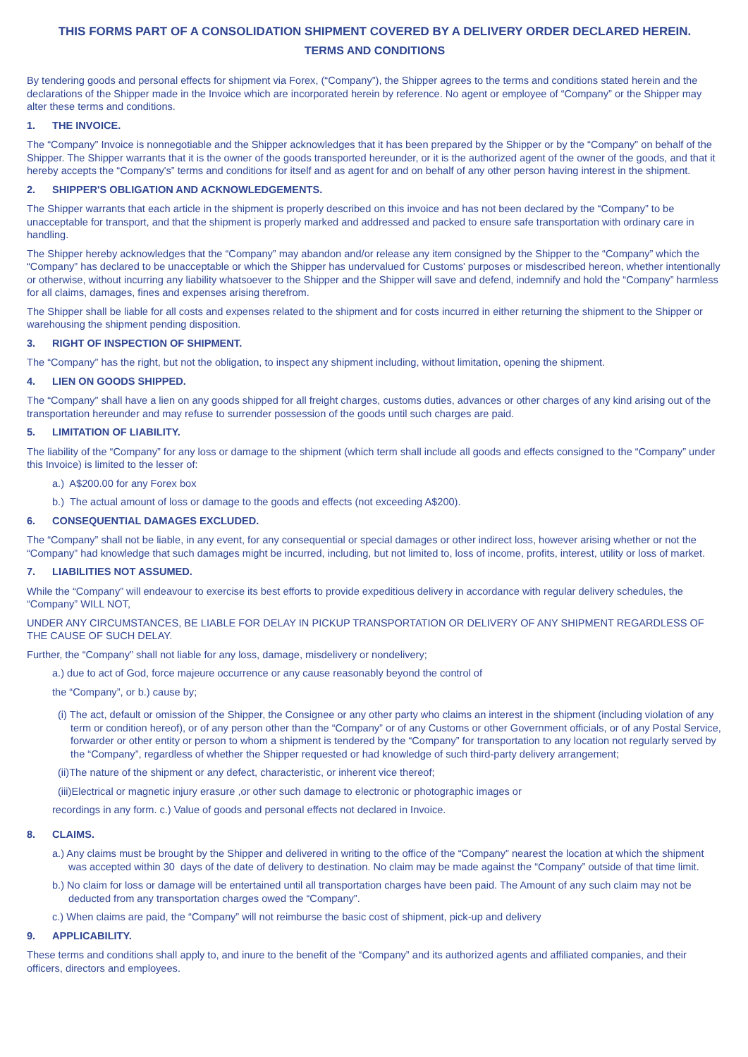THIS FORMS PART OF A CONSOLIDATION SHIPMENT COVERED BY A DELIVERY ORDER DECLARED HEREIN.
TERMS AND CONDITIONS
By tendering goods and personal effects for shipment via Forex, (“Company”), the Shipper agrees to the terms and conditions stated herein and the declarations of the Shipper made in the Invoice which are incorporated herein by reference. No agent or employee of “Company” or the Shipper may alter these terms and conditions.
1. THE INVOICE.
The “Company” Invoice is nonnegotiable and the Shipper acknowledges that it has been prepared by the Shipper or by the “Company” on behalf of the Shipper. The Shipper warrants that it is the owner of the goods transported hereunder, or it is the authorized agent of the owner of the goods, and that it hereby accepts the “Company's” terms and conditions for itself and as agent for and on behalf of any other person having interest in the shipment.
2. SHIPPER'S OBLIGATION AND ACKNOWLEDGEMENTS.
The Shipper warrants that each article in the shipment is properly described on this invoice and has not been declared by the “Company” to be unacceptable for transport, and that the shipment is properly marked and addressed and packed to ensure safe transportation with ordinary care in handling.
The Shipper hereby acknowledges that the “Company” may abandon and/or release any item consigned by the Shipper to the “Company” which the “Company” has declared to be unacceptable or which the Shipper has undervalued for Customs' purposes or misdescribed hereon, whether intentionally or otherwise, without incurring any liability whatsoever to the Shipper and the Shipper will save and defend, indemnify and hold the “Company” harmless for all claims, damages, fines and expenses arising therefrom.
The Shipper shall be liable for all costs and expenses related to the shipment and for costs incurred in either returning the shipment to the Shipper or warehousing the shipment pending disposition.
3. RIGHT OF INSPECTION OF SHIPMENT.
The “Company” has the right, but not the obligation, to inspect any shipment including, without limitation, opening the shipment.
4. LIEN ON GOODS SHIPPED.
The “Company” shall have a lien on any goods shipped for all freight charges, customs duties, advances or other charges of any kind arising out of the transportation hereunder and may refuse to surrender possession of the goods until such charges are paid.
5. LIMITATION OF LIABILITY.
The liability of the “Company” for any loss or damage to the shipment (which term shall include all goods and effects consigned to the “Company” under this Invoice) is limited to the lesser of:
a.) A$200.00 for any Forex box
b.) The actual amount of loss or damage to the goods and effects (not exceeding A$200).
6. CONSEQUENTIAL DAMAGES EXCLUDED.
The “Company” shall not be liable, in any event, for any consequential or special damages or other indirect loss, however arising whether or not the “Company” had knowledge that such damages might be incurred, including, but not limited to, loss of income, profits, interest, utility or loss of market.
7. LIABILITIES NOT ASSUMED.
While the “Company” will endeavour to exercise its best efforts to provide expeditious delivery in accordance with regular delivery schedules, the “Company” WILL NOT,
UNDER ANY CIRCUMSTANCES, BE LIABLE FOR DELAY IN PICKUP TRANSPORTATION OR DELIVERY OF ANY SHIPMENT REGARDLESS OF THE CAUSE OF SUCH DELAY.
Further, the “Company” shall not liable for any loss, damage, misdelivery or nondelivery;
a.) due to act of God, force majeure occurrence or any cause reasonably beyond the control of
the “Company”, or b.) cause by;
(i) The act, default or omission of the Shipper, the Consignee or any other party who claims an interest in the shipment (including violation of any term or condition hereof), or of any person other than the “Company” or of any Customs or other Government officials, or of any Postal Service, forwarder or other entity or person to whom a shipment is tendered by the “Company” for transportation to any location not regularly served by the “Company”, regardless of whether the Shipper requested or had knowledge of such third-party delivery arrangement;
(ii)The nature of the shipment or any defect, characteristic, or inherent vice thereof;
(iii)Electrical or magnetic injury erasure ,or other such damage to electronic or photographic images or
recordings in any form. c.) Value of goods and personal effects not declared in Invoice.
8. CLAIMS.
a.) Any claims must be brought by the Shipper and delivered in writing to the office of the “Company” nearest the location at which the shipment was accepted within 30 days of the date of delivery to destination. No claim may be made against the “Company” outside of that time limit.
b.) No claim for loss or damage will be entertained until all transportation charges have been paid. The Amount of any such claim may not be deducted from any transportation charges owed the “Company”.
c.) When claims are paid, the “Company” will not reimburse the basic cost of shipment, pick-up and delivery
9. APPLICABILITY.
These terms and conditions shall apply to, and inure to the benefit of the “Company” and its authorized agents and affiliated companies, and their officers, directors and employees.